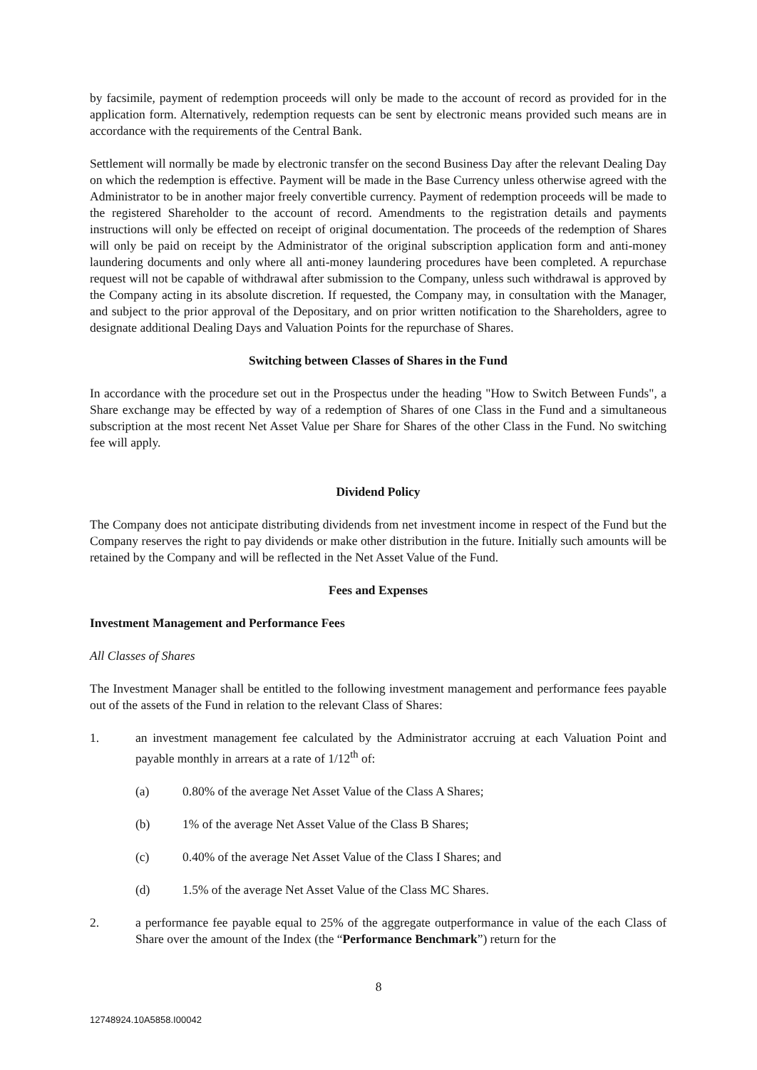by facsimile, payment of redemption proceeds will only be made to the account of record as provided for in the application form. Alternatively, redemption requests can be sent by electronic means provided such means are in accordance with the requirements of the Central Bank.
Settlement will normally be made by electronic transfer on the second Business Day after the relevant Dealing Day on which the redemption is effective. Payment will be made in the Base Currency unless otherwise agreed with the Administrator to be in another major freely convertible currency. Payment of redemption proceeds will be made to the registered Shareholder to the account of record. Amendments to the registration details and payments instructions will only be effected on receipt of original documentation. The proceeds of the redemption of Shares will only be paid on receipt by the Administrator of the original subscription application form and anti-money laundering documents and only where all anti-money laundering procedures have been completed. A repurchase request will not be capable of withdrawal after submission to the Company, unless such withdrawal is approved by the Company acting in its absolute discretion. If requested, the Company may, in consultation with the Manager, and subject to the prior approval of the Depositary, and on prior written notification to the Shareholders, agree to designate additional Dealing Days and Valuation Points for the repurchase of Shares.
Switching between Classes of Shares in the Fund
In accordance with the procedure set out in the Prospectus under the heading "How to Switch Between Funds", a Share exchange may be effected by way of a redemption of Shares of one Class in the Fund and a simultaneous subscription at the most recent Net Asset Value per Share for Shares of the other Class in the Fund. No switching fee will apply.
Dividend Policy
The Company does not anticipate distributing dividends from net investment income in respect of the Fund but the Company reserves the right to pay dividends or make other distribution in the future. Initially such amounts will be retained by the Company and will be reflected in the Net Asset Value of the Fund.
Fees and Expenses
Investment Management and Performance Fees
All Classes of Shares
The Investment Manager shall be entitled to the following investment management and performance fees payable out of the assets of the Fund in relation to the relevant Class of Shares:
1. an investment management fee calculated by the Administrator accruing at each Valuation Point and payable monthly in arrears at a rate of 1/12<sup>th</sup> of:
(a) 0.80% of the average Net Asset Value of the Class A Shares;
(b) 1% of the average Net Asset Value of the Class B Shares;
(c) 0.40% of the average Net Asset Value of the Class I Shares; and
(d) 1.5% of the average Net Asset Value of the Class MC Shares.
2. a performance fee payable equal to 25% of the aggregate outperformance in value of the each Class of Share over the amount of the Index (the “Performance Benchmark”) return for the
8
12748924.10A5858.I00042